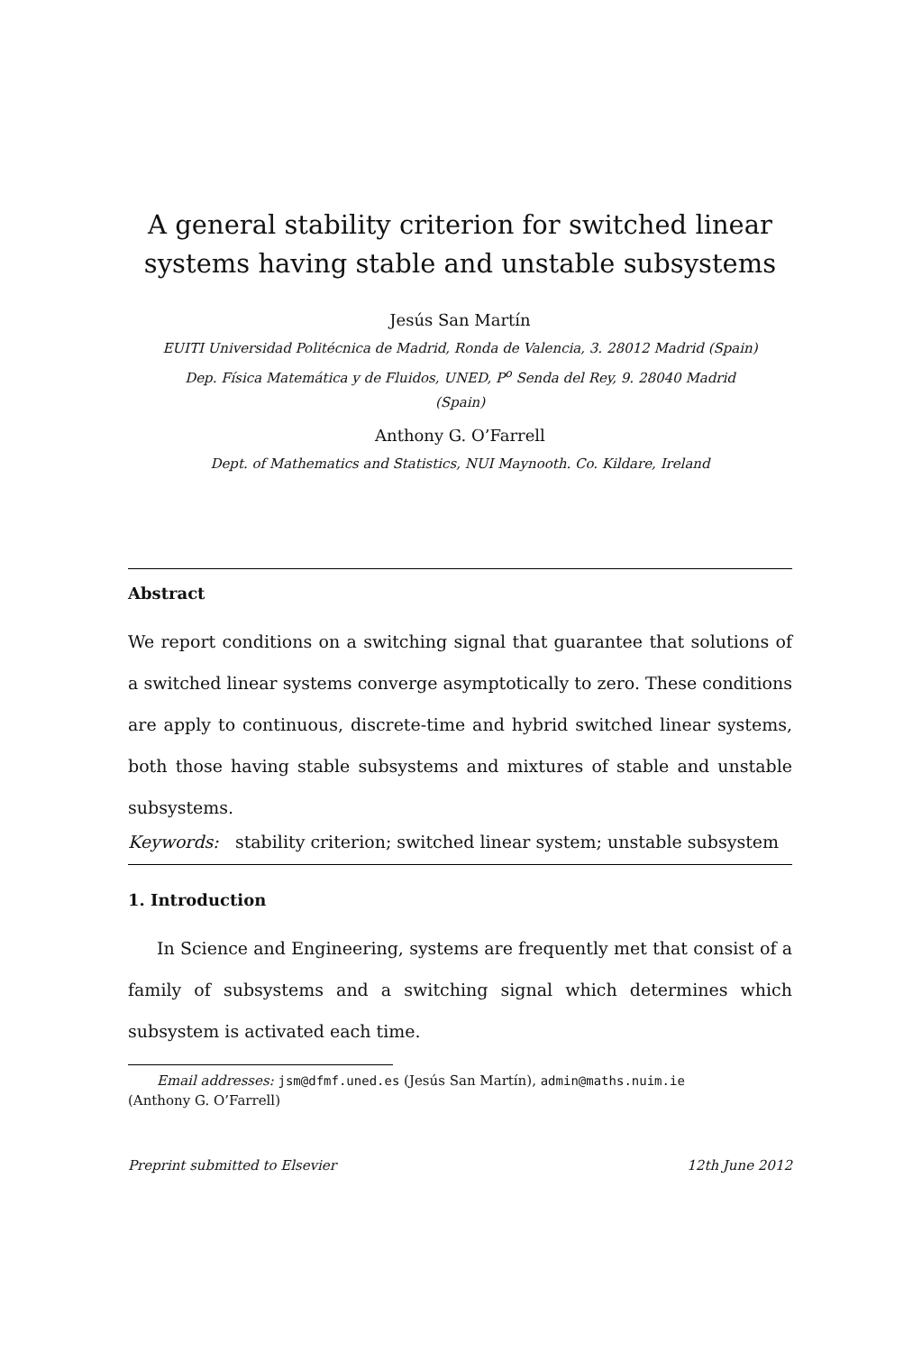A general stability criterion for switched linear systems having stable and unstable subsystems
Jesús San Martín
EUITI Universidad Politécnica de Madrid, Ronda de Valencia, 3. 28012 Madrid (Spain)
Dep. Física Matemática y de Fluidos, UNED, P<sup>o</sup> Senda del Rey, 9. 28040 Madrid
(Spain)
Anthony G. O’Farrell
Dept. of Mathematics and Statistics, NUI Maynooth. Co. Kildare, Ireland
Abstract
We report conditions on a switching signal that guarantee that solutions of a switched linear systems converge asymptotically to zero. These conditions are apply to continuous, discrete-time and hybrid switched linear systems, both those having stable subsystems and mixtures of stable and unstable subsystems.
Keywords: stability criterion; switched linear system; unstable subsystem
1. Introduction
In Science and Engineering, systems are frequently met that consist of a family of subsystems and a switching signal which determines which subsystem is activated each time.
Email addresses: jsm@dfmf.uned.es (Jesús San Martín), admin@maths.nuim.ie
(Anthony G. O’Farrell)
Preprint submitted to Elsevier 12th June 2012